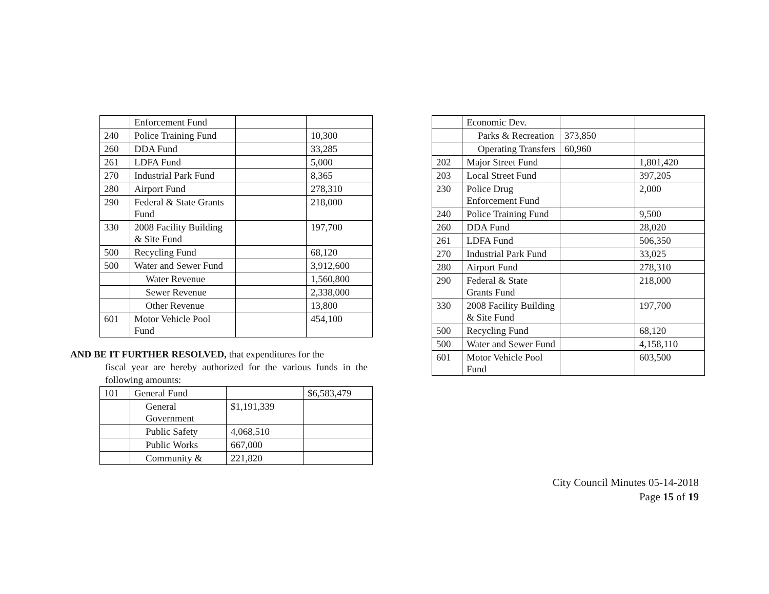| | Enforcement Fund | | |
| 240 | Police Training Fund | | 10,300 |
| 260 | DDA Fund | | 33,285 |
| 261 | LDFA Fund | | 5,000 |
| 270 | Industrial Park Fund | | 8,365 |
| 280 | Airport Fund | | 278,310 |
| 290 | Federal & State Grants Fund | | 218,000 |
| 330 | 2008 Facility Building & Site Fund | | 197,700 |
| 500 | Recycling Fund | | 68,120 |
| 500 | Water and Sewer Fund | | 3,912,600 |
| | Water Revenue | | 1,560,800 |
| | Sewer Revenue | | 2,338,000 |
| | Other Revenue | | 13,800 |
| 601 | Motor Vehicle Pool Fund | | 454,100 |
AND BE IT FURTHER RESOLVED, that expenditures for the
fiscal year are hereby authorized for the various funds in the following amounts:
| 101 | General Fund | | $6,583,479 |
| | General Government | $1,191,339 | |
| | Public Safety | 4,068,510 | |
| | Public Works | 667,000 | |
| | Community & | 221,820 | |
| | Economic Dev. | | |
| | Parks & Recreation | 373,850 | |
| | Operating Transfers | 60,960 | |
| 202 | Major Street Fund | | 1,801,420 |
| 203 | Local Street Fund | | 397,205 |
| 230 | Police Drug Enforcement Fund | | 2,000 |
| 240 | Police Training Fund | | 9,500 |
| 260 | DDA Fund | | 28,020 |
| 261 | LDFA Fund | | 506,350 |
| 270 | Industrial Park Fund | | 33,025 |
| 280 | Airport Fund | | 278,310 |
| 290 | Federal & State Grants Fund | | 218,000 |
| 330 | 2008 Facility Building & Site Fund | | 197,700 |
| 500 | Recycling Fund | | 68,120 |
| 500 | Water and Sewer Fund | | 4,158,110 |
| 601 | Motor Vehicle Pool Fund | | 603,500 |
City Council Minutes 05-14-2018
Page 15 of 19